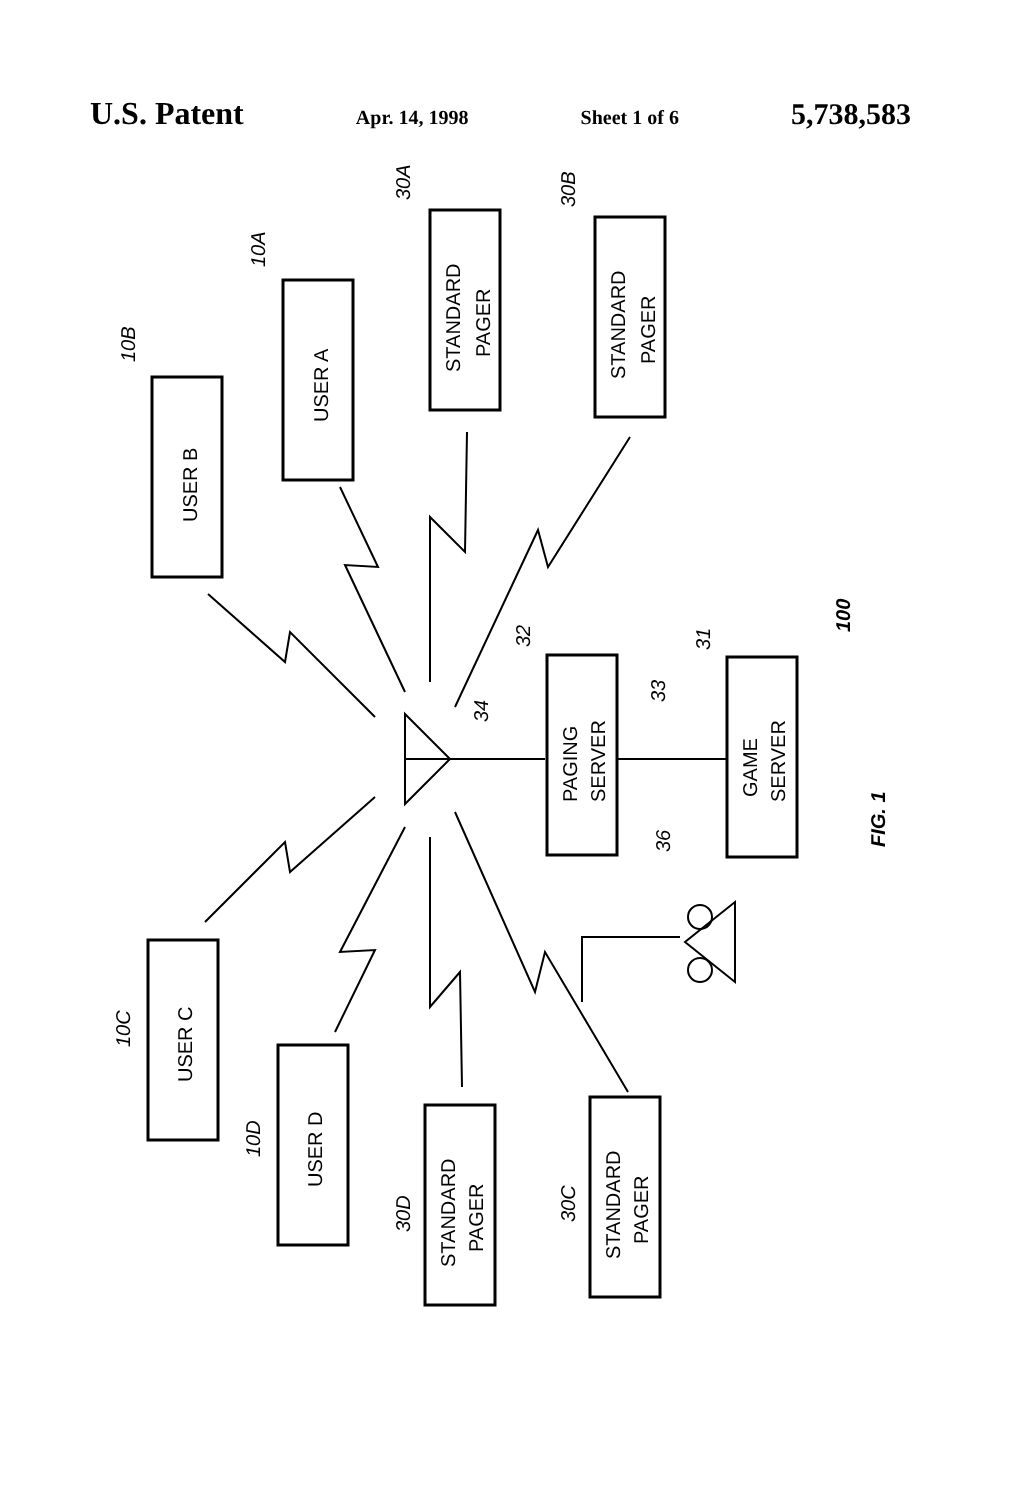U.S. Patent Apr. 14, 1998 Sheet 1 of 6 5,738,583
USER B
USER A
STANDARD
PAGER
STANDARD
PAGER
PAGING
SERVER
GAME
SERVER
USER C
USER D
STANDARD
PAGER
STANDARD
PAGER
10B
10A
30A
30B
32
31
33
34
36
100
10C
10D
30D
30C
FIG. 1